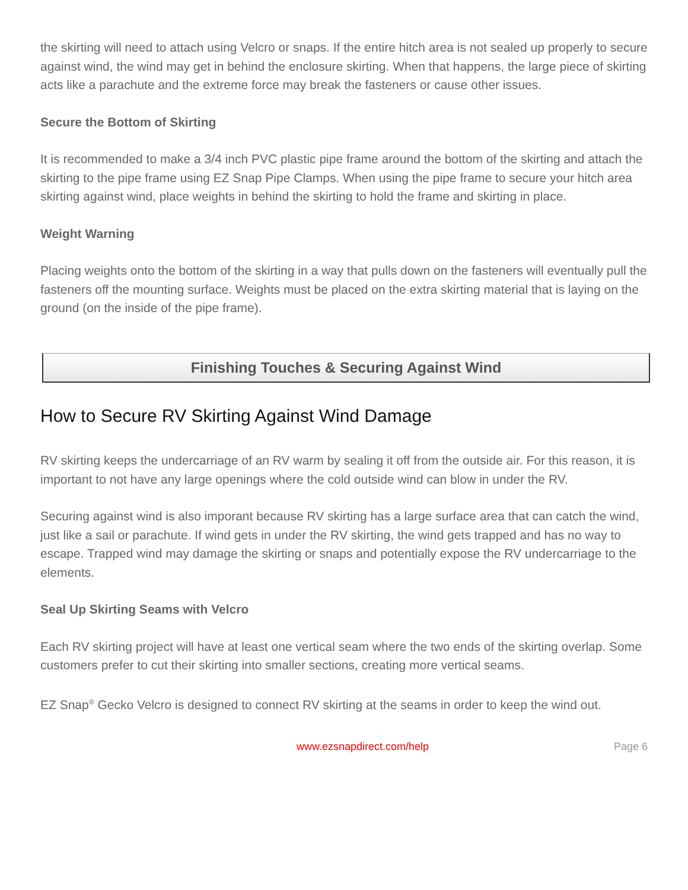the skirting will need to attach using Velcro or snaps. If the entire hitch area is not sealed up properly to secure against wind, the wind may get in behind the enclosure skirting. When that happens, the large piece of skirting acts like a parachute and the extreme force may break the fasteners or cause other issues.
Secure the Bottom of Skirting
It is recommended to make a 3/4 inch PVC plastic pipe frame around the bottom of the skirting and attach the skirting to the pipe frame using EZ Snap Pipe Clamps. When using the pipe frame to secure your hitch area skirting against wind, place weights in behind the skirting to hold the frame and skirting in place.
Weight Warning
Placing weights onto the bottom of the skirting in a way that pulls down on the fasteners will eventually pull the fasteners off the mounting surface. Weights must be placed on the extra skirting material that is laying on the ground (on the inside of the pipe frame).
Finishing Touches & Securing Against Wind
How to Secure RV Skirting Against Wind Damage
RV skirting keeps the undercarriage of an RV warm by sealing it off from the outside air. For this reason, it is important to not have any large openings where the cold outside wind can blow in under the RV.
Securing against wind is also imporant because RV skirting has a large surface area that can catch the wind, just like a sail or parachute. If wind gets in under the RV skirting, the wind gets trapped and has no way to escape. Trapped wind may damage the skirting or snaps and potentially expose the RV undercarriage to the elements.
Seal Up Skirting Seams with Velcro
Each RV skirting project will have at least one vertical seam where the two ends of the skirting overlap. Some customers prefer to cut their skirting into smaller sections, creating more vertical seams.
EZ Snap<sup>®</sup> Gecko Velcro is designed to connect RV skirting at the seams in order to keep the wind out.
www.ezsnapdirect.com/help Page 6